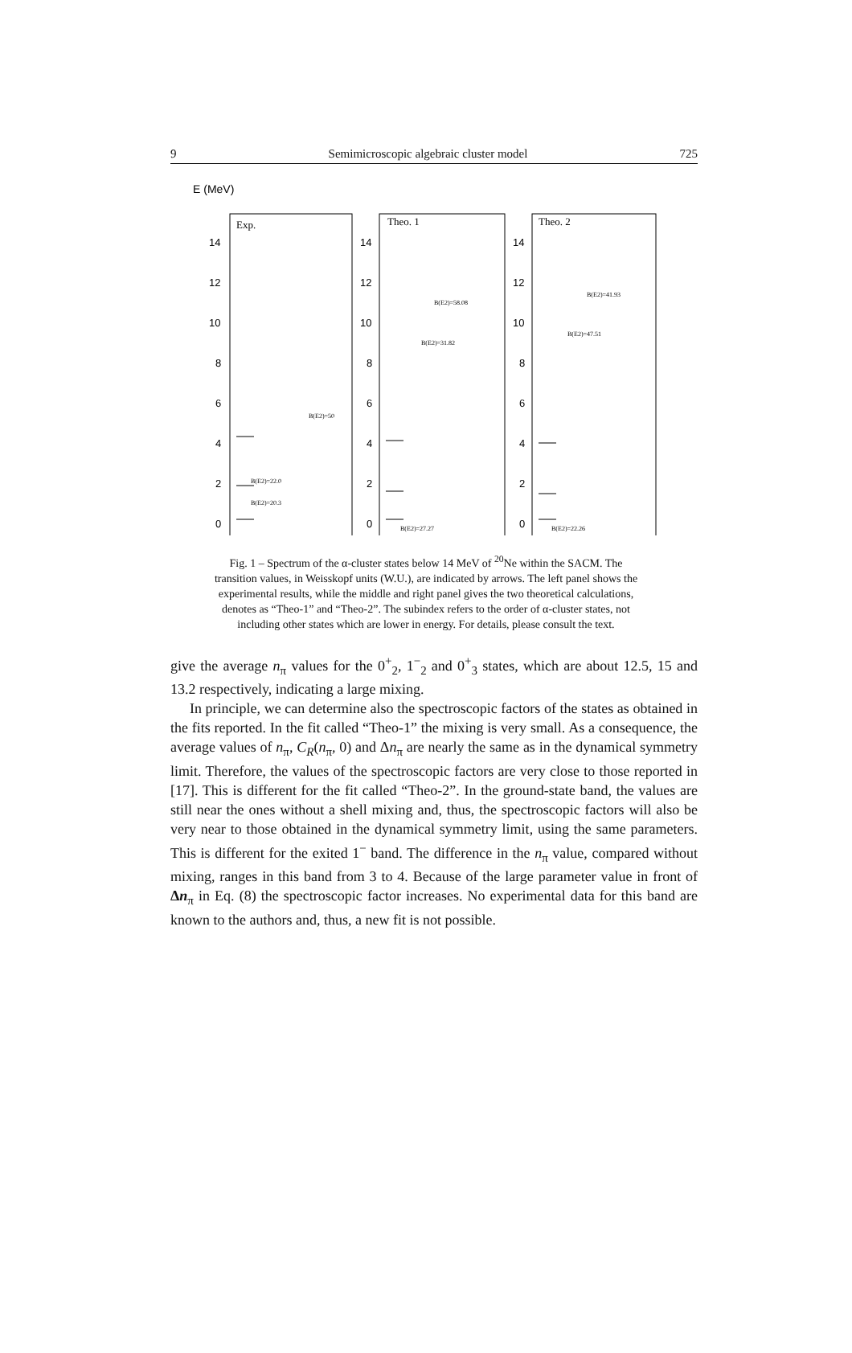9 Semimicroscopic algebraic cluster model 725
E (MeV)
14
12
10
8
6
4
2
0
14
12
10
8
6
4
2
0
14
12
10
8
6
4
2
0
Exp.
Theo. 1
Theo. 2
B(E2)=22.0
B(E2)=20.3
B(E2)=50
B(E2)=27.27
B(E2)=31.82
B(E2)=58.08
B(E2)=22.26
B(E2)=41.93
B(E2)=47.51
Fig. 1 – Spectrum of the α-cluster states below 14 MeV of <sup>20</sup>Ne within the SACM. The transition values, in Weisskopf units (W.U.), are indicated by arrows. The left panel shows the experimental results, while the middle and right panel gives the two theoretical calculations, denotes as “Theo-1” and “Theo-2”. The subindex refers to the order of α-cluster states, not including other states which are lower in energy. For details, please consult the text.
give the average n<sub>π</sub> values for the 0<sup>+</sup><sub>2</sub>, 1<sup>−</sup><sub>2</sub> and 0<sup>+</sup><sub>3</sub> states, which are about 12.5, 15 and 13.2 respectively, indicating a large mixing.
In principle, we can determine also the spectroscopic factors of the states as obtained in the fits reported. In the fit called “Theo-1” the mixing is very small. As a consequence, the average values of n<sub>π</sub>, C<sub>R</sub>(n<sub>π</sub>, 0) and Δn<sub>π</sub> are nearly the same as in the dynamical symmetry limit. Therefore, the values of the spectroscopic factors are very close to those reported in [17]. This is different for the fit called “Theo-2”. In the ground-state band, the values are still near the ones without a shell mixing and, thus, the spectroscopic factors will also be very near to those obtained in the dynamical symmetry limit, using the same parameters. This is different for the exited 1<sup>−</sup> band. The difference in the n<sub>π</sub> value, compared without mixing, ranges in this band from 3 to 4. Because of the large parameter value in front of Δn<sub>π</sub> in Eq. (8) the spectroscopic factor increases. No experimental data for this band are known to the authors and, thus, a new fit is not possible.